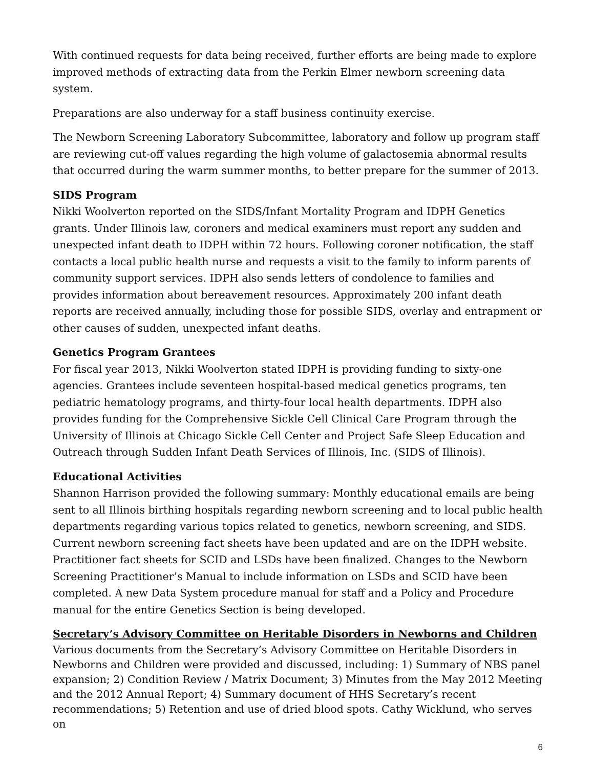With continued requests for data being received, further efforts are being made to explore improved methods of extracting data from the Perkin Elmer newborn screening data system.
Preparations are also underway for a staff business continuity exercise.
The Newborn Screening Laboratory Subcommittee, laboratory and follow up program staff are reviewing cut-off values regarding the high volume of galactosemia abnormal results that occurred during the warm summer months, to better prepare for the summer of 2013.
SIDS Program
Nikki Woolverton reported on the SIDS/Infant Mortality Program and IDPH Genetics grants. Under Illinois law, coroners and medical examiners must report any sudden and unexpected infant death to IDPH within 72 hours. Following coroner notification, the staff contacts a local public health nurse and requests a visit to the family to inform parents of community support services. IDPH also sends letters of condolence to families and provides information about bereavement resources. Approximately 200 infant death reports are received annually, including those for possible SIDS, overlay and entrapment or other causes of sudden, unexpected infant deaths.
Genetics Program Grantees
For fiscal year 2013, Nikki Woolverton stated IDPH is providing funding to sixty-one agencies. Grantees include seventeen hospital-based medical genetics programs, ten pediatric hematology programs, and thirty-four local health departments. IDPH also provides funding for the Comprehensive Sickle Cell Clinical Care Program through the University of Illinois at Chicago Sickle Cell Center and Project Safe Sleep Education and Outreach through Sudden Infant Death Services of Illinois, Inc. (SIDS of Illinois).
Educational Activities
Shannon Harrison provided the following summary: Monthly educational emails are being sent to all Illinois birthing hospitals regarding newborn screening and to local public health departments regarding various topics related to genetics, newborn screening, and SIDS. Current newborn screening fact sheets have been updated and are on the IDPH website. Practitioner fact sheets for SCID and LSDs have been finalized. Changes to the Newborn Screening Practitioner’s Manual to include information on LSDs and SCID have been completed. A new Data System procedure manual for staff and a Policy and Procedure manual for the entire Genetics Section is being developed.
Secretary’s Advisory Committee on Heritable Disorders in Newborns and Children
Various documents from the Secretary’s Advisory Committee on Heritable Disorders in Newborns and Children were provided and discussed, including: 1) Summary of NBS panel expansion; 2) Condition Review / Matrix Document; 3) Minutes from the May 2012 Meeting and the 2012 Annual Report; 4) Summary document of HHS Secretary’s recent recommendations; 5) Retention and use of dried blood spots. Cathy Wicklund, who serves on
6